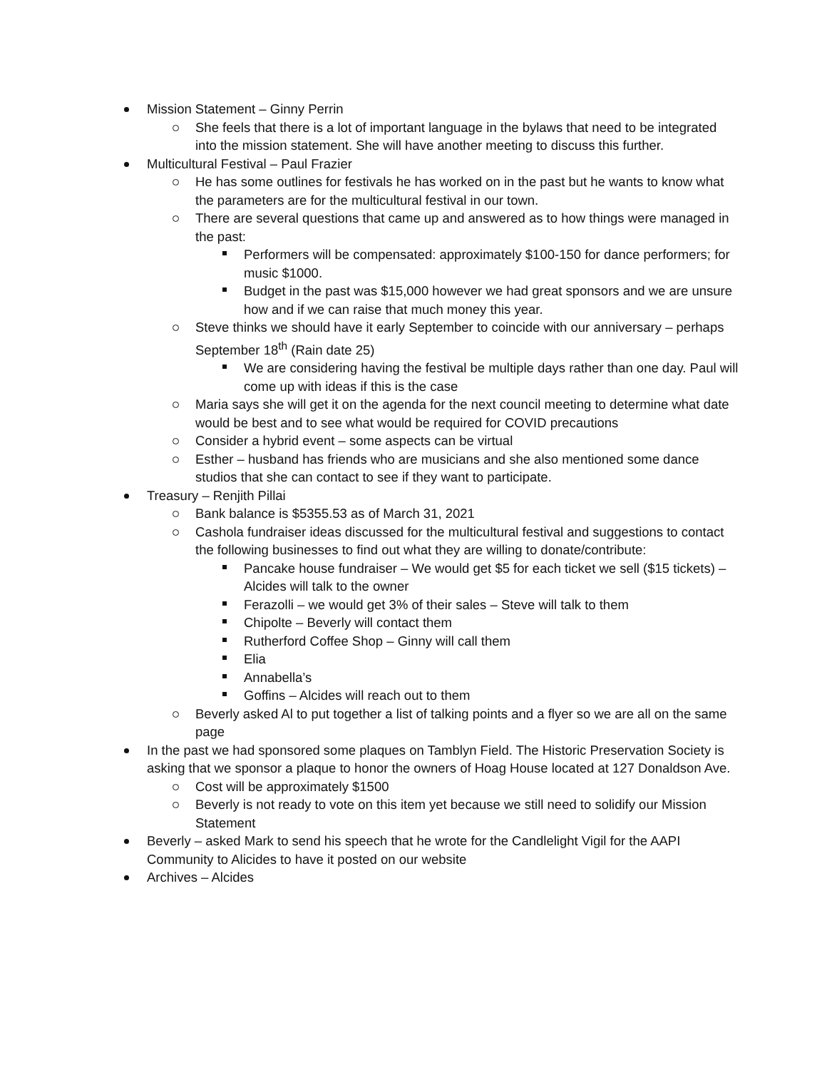Mission Statement – Ginny Perrin
She feels that there is a lot of important language in the bylaws that need to be integrated into the mission statement. She will have another meeting to discuss this further.
Multicultural Festival – Paul Frazier
He has some outlines for festivals he has worked on in the past but he wants to know what the parameters are for the multicultural festival in our town.
There are several questions that came up and answered as to how things were managed in the past:
Performers will be compensated: approximately $100-150 for dance performers; for music $1000.
Budget in the past was $15,000 however we had great sponsors and we are unsure how and if we can raise that much money this year.
Steve thinks we should have it early September to coincide with our anniversary – perhaps September 18<sup>th</sup> (Rain date 25)
We are considering having the festival be multiple days rather than one day. Paul will come up with ideas if this is the case
Maria says she will get it on the agenda for the next council meeting to determine what date would be best and to see what would be required for COVID precautions
Consider a hybrid event – some aspects can be virtual
Esther – husband has friends who are musicians and she also mentioned some dance studios that she can contact to see if they want to participate.
Treasury – Renjith Pillai
Bank balance is $5355.53 as of March 31, 2021
Cashola fundraiser ideas discussed for the multicultural festival and suggestions to contact the following businesses to find out what they are willing to donate/contribute:
Pancake house fundraiser – We would get $5 for each ticket we sell ($15 tickets) – Alcides will talk to the owner
Ferazolli – we would get 3% of their sales – Steve will talk to them
Chipolte – Beverly will contact them
Rutherford Coffee Shop – Ginny will call them
Elia
Annabella’s
Goffins – Alcides will reach out to them
Beverly asked Al to put together a list of talking points and a flyer so we are all on the same page
In the past we had sponsored some plaques on Tamblyn Field. The Historic Preservation Society is asking that we sponsor a plaque to honor the owners of Hoag House located at 127 Donaldson Ave.
Cost will be approximately $1500
Beverly is not ready to vote on this item yet because we still need to solidify our Mission Statement
Beverly – asked Mark to send his speech that he wrote for the Candlelight Vigil for the AAPI Community to Alicides to have it posted on our website
Archives – Alcides